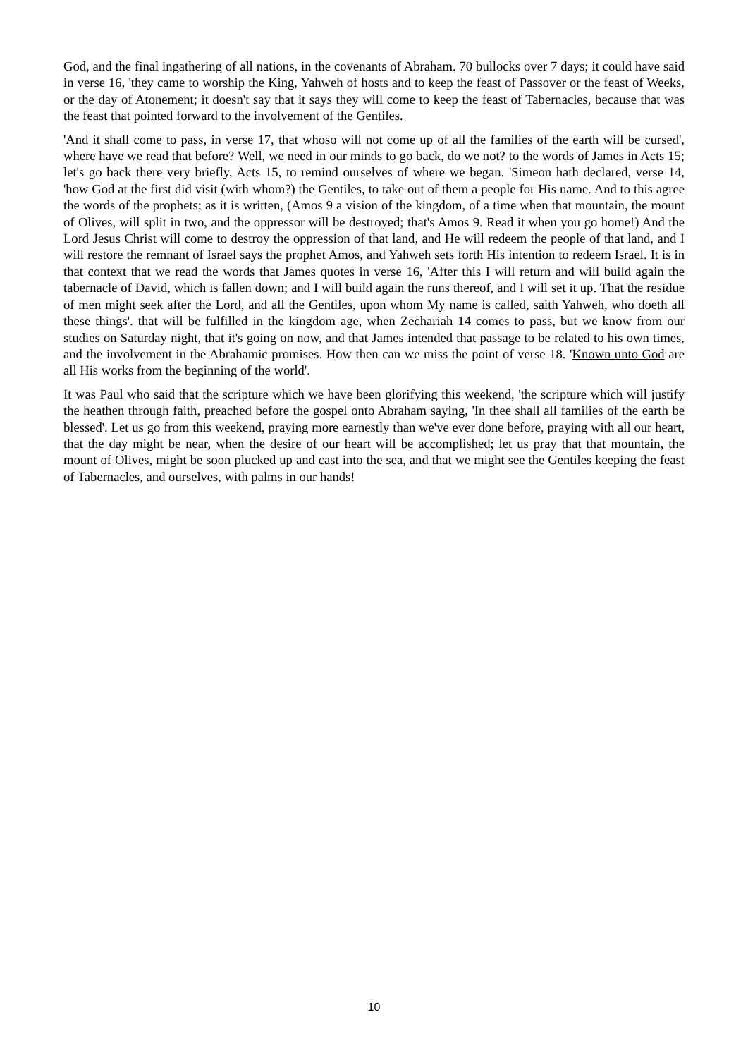God, and the final ingathering of all nations, in the covenants of Abraham. 70 bullocks over 7 days; it could have said in verse 16, 'they came to worship the King, Yahweh of hosts and to keep the feast of Passover or the feast of Weeks, or the day of Atonement; it doesn't say that it says they will come to keep the feast of Tabernacles, because that was the feast that pointed forward to the involvement of the Gentiles.
'And it shall come to pass, in verse 17, that whoso will not come up of all the families of the earth will be cursed', where have we read that before? Well, we need in our minds to go back, do we not? to the words of James in Acts 15; let's go back there very briefly, Acts 15, to remind ourselves of where we began. 'Simeon hath declared, verse 14, 'how God at the first did visit (with whom?) the Gentiles, to take out of them a people for His name. And to this agree the words of the prophets; as it is written, (Amos 9 a vision of the kingdom, of a time when that mountain, the mount of Olives, will split in two, and the oppressor will be destroyed; that's Amos 9. Read it when you go home!) And the Lord Jesus Christ will come to destroy the oppression of that land, and He will redeem the people of that land, and I will restore the remnant of Israel says the prophet Amos, and Yahweh sets forth His intention to redeem Israel. It is in that context that we read the words that James quotes in verse 16, 'After this I will return and will build again the tabernacle of David, which is fallen down; and I will build again the runs thereof, and I will set it up. That the residue of men might seek after the Lord, and all the Gentiles, upon whom My name is called, saith Yahweh, who doeth all these things'. that will be fulfilled in the kingdom age, when Zechariah 14 comes to pass, but we know from our studies on Saturday night, that it's going on now, and that James intended that passage to be related to his own times, and the involvement in the Abrahamic promises. How then can we miss the point of verse 18. 'Known unto God are all His works from the beginning of the world'.
It was Paul who said that the scripture which we have been glorifying this weekend, 'the scripture which will justify the heathen through faith, preached before the gospel onto Abraham saying, 'In thee shall all families of the earth be blessed'. Let us go from this weekend, praying more earnestly than we've ever done before, praying with all our heart, that the day might be near, when the desire of our heart will be accomplished; let us pray that that mountain, the mount of Olives, might be soon plucked up and cast into the sea, and that we might see the Gentiles keeping the feast of Tabernacles, and ourselves, with palms in our hands!
10